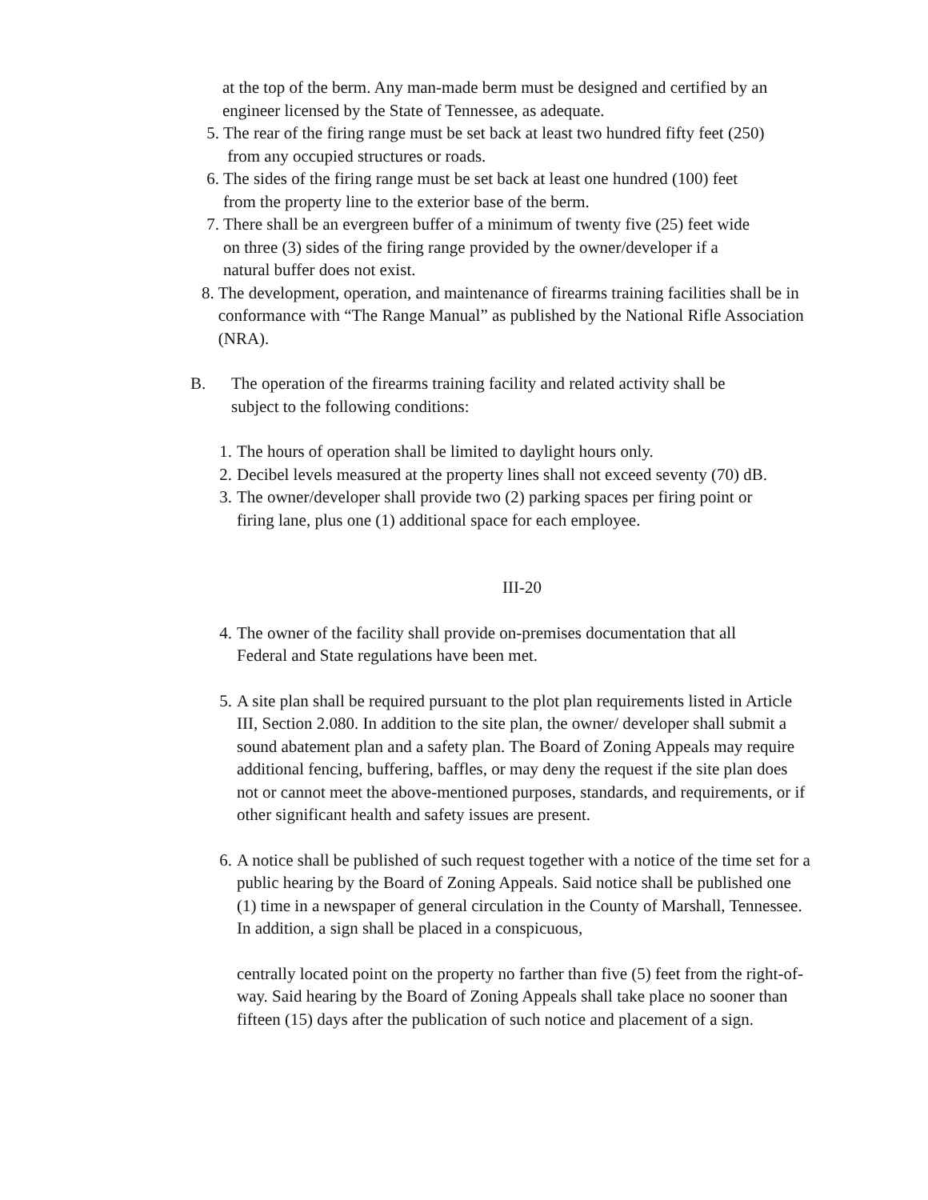at the top of the berm. Any man-made berm must be designed and certified by an engineer licensed by the State of Tennessee, as adequate.
5. The rear of the firing range must be set back at least two hundred fifty feet (250)
from any occupied structures or roads.
6. The sides of the firing range must be set back at least one hundred (100) feet
from the property line to the exterior base of the berm.
7. There shall be an evergreen buffer of a minimum of twenty five (25) feet wide
on three (3) sides of the firing range provided by the owner/developer if a
natural buffer does not exist.
8. The development, operation, and maintenance of firearms training facilities shall be in conformance with “The Range Manual” as published by the National Rifle Association (NRA).
B. The operation of the firearms training facility and related activity shall be
subject to the following conditions:
1. The hours of operation shall be limited to daylight hours only.
2. Decibel levels measured at the property lines shall not exceed seventy (70) dB.
3. The owner/developer shall provide two (2) parking spaces per firing point or
firing lane, plus one (1) additional space for each employee.
III-20
4. The owner of the facility shall provide on-premises documentation that all
Federal and State regulations have been met.
5. A site plan shall be required pursuant to the plot plan requirements listed in Article III, Section 2.080. In addition to the site plan, the owner/ developer shall submit a sound abatement plan and a safety plan. The Board of Zoning Appeals may require additional fencing, buffering, baffles, or may deny the request if the site plan does not or cannot meet the above-mentioned purposes, standards, and requirements, or if other significant health and safety issues are present.
6. A notice shall be published of such request together with a notice of the time set for a public hearing by the Board of Zoning Appeals. Said notice shall be published one (1) time in a newspaper of general circulation in the County of Marshall, Tennessee. In addition, a sign shall be placed in a conspicuous,
centrally located point on the property no farther than five (5) feet from the right-of-way. Said hearing by the Board of Zoning Appeals shall take place no sooner than fifteen (15) days after the publication of such notice and placement of a sign.